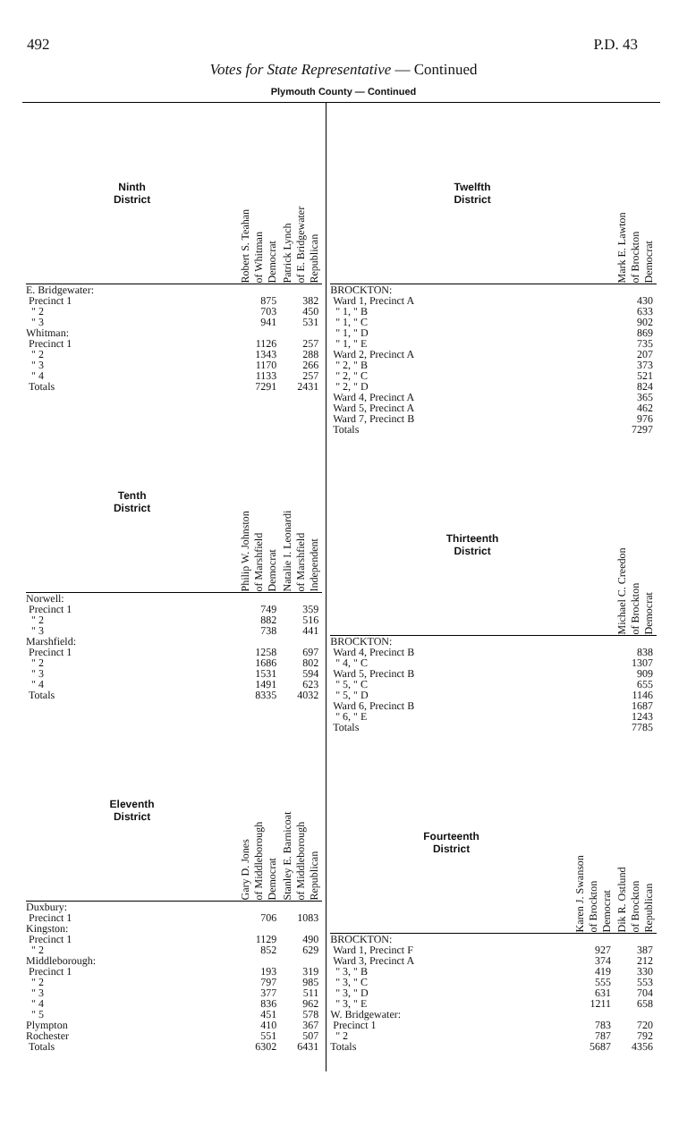492 P.D. 43
Votes for State Representative — Continued
Plymouth County — Continued
| Ninth District | Robert S. Teahan of Whitman Democrat | Patrick Lynch of E. Bridgewater Republican |
| --- | --- | --- |
| E. Bridgewater: | | |
| Precinct 1 | 875 | 382 |
| " 2 | 703 | 450 |
| " 3 | 941 | 531 |
| Whitman: | | |
| Precinct 1 | 1126 | 257 |
| " 2 | 1343 | 288 |
| " 3 | 1170 | 266 |
| " 4 | 1133 | 257 |
| Totals | 7291 | 2431 |
| Tenth District | Philip W. Johnston of Marshfield Democrat | Natalie I. Leonardi of Marshfield Independent |
| --- | --- | --- |
| Norwell: | | |
| Precinct 1 | 749 | 359 |
| " 2 | 882 | 516 |
| " 3 | 738 | 441 |
| Marshfield: | | |
| Precinct 1 | 1258 | 697 |
| " 2 | 1686 | 802 |
| " 3 | 1531 | 594 |
| " 4 | 1491 | 623 |
| Totals | 8335 | 4032 |
| Eleventh District | Gary D. Jones of Middleborough Democrat | Stanley E. Barnicoat of Middleborough Republican |
| --- | --- | --- |
| Duxbury: | | |
| Precinct 1 | 706 | 1083 |
| Kingston: | | |
| Precinct 1 | 1129 | 490 |
| " 2 | 852 | 629 |
| Middleborough: | | |
| Precinct 1 | 193 | 319 |
| " 2 | 797 | 985 |
| " 3 | 377 | 511 |
| " 4 | 836 | 962 |
| " 5 | 451 | 578 |
| Plympton | 410 | 367 |
| Rochester | 551 | 507 |
| Totals | 6302 | 6431 |
| Twelfth District | Mark E. Lawton of Brockton Democrat |
| --- | --- |
| BROCKTON: | |
| Ward 1, Precinct A | 430 |
| " 1, " B | 633 |
| " 1, " C | 902 |
| " 1, " D | 869 |
| " 1, " E | 735 |
| Ward 2, Precinct A | 207 |
| " 2, " B | 373 |
| " 2, " C | 521 |
| " 2, " D | 824 |
| Ward 4, Precinct A | 365 |
| Ward 5, Precinct A | 462 |
| Ward 7, Precinct B | 976 |
| Totals | 7297 |
| Thirteenth District | Michael C. Creedon of Brockton Democrat |
| --- | --- |
| BROCKTON: | |
| Ward 4, Precinct B | 838 |
| " 4, " C | 1307 |
| Ward 5, Precinct B | 909 |
| " 5, " C | 655 |
| " 5, " D | 1146 |
| Ward 6, Precinct B | 1687 |
| " 6, " E | 1243 |
| Totals | 7785 |
| Fourteenth District | Karen J. Swanson of Brockton Democrat | Dik R. Ostlund of Brockton Republican |
| --- | --- | --- |
| BROCKTON: | | |
| Ward 1, Precinct F | 927 | 387 |
| Ward 3, Precinct A | 374 | 212 |
| " 3, " B | 419 | 330 |
| " 3, " C | 555 | 553 |
| " 3, " D | 631 | 704 |
| " 3, " E | 1211 | 658 |
| W. Bridgewater: | | |
| Precinct 1 | 783 | 720 |
| " 2 | 787 | 792 |
| Totals | 5687 | 4356 |